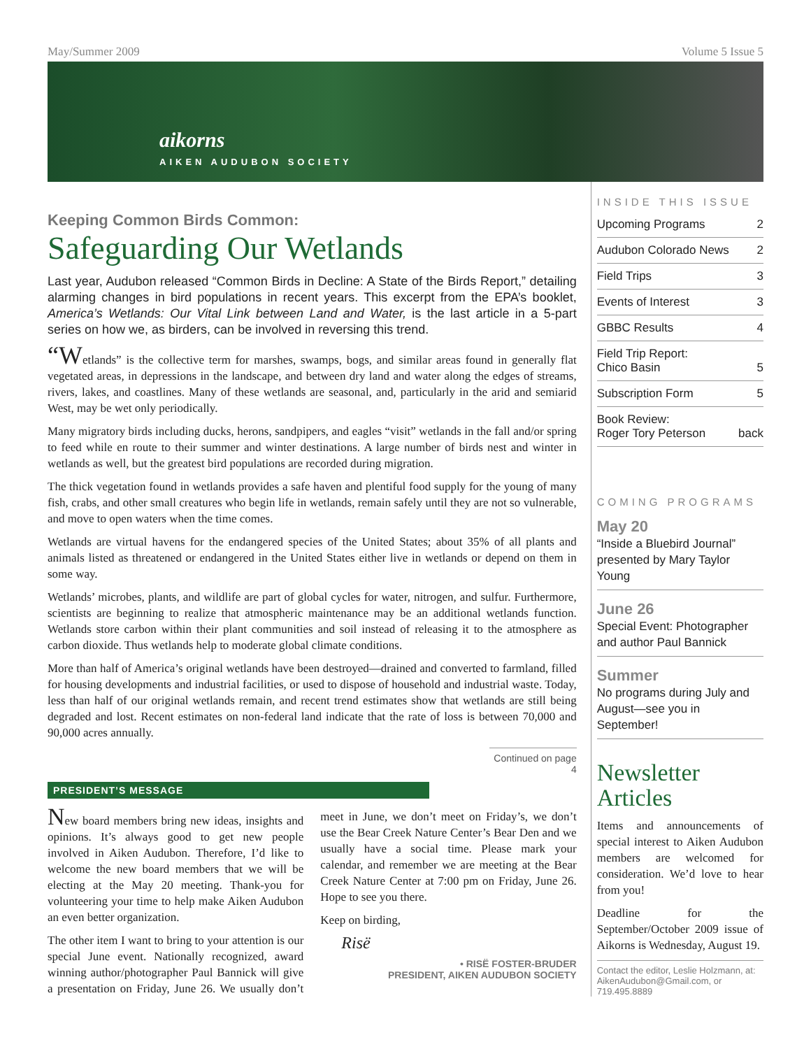May/Summer 2009 Volume 5 Issue 5
aikorns
AIKEN AUDUBON SOCIETY
Keeping Common Birds Common:
Safeguarding Our Wetlands
Last year, Audubon released “Common Birds in Decline: A State of the Birds Report,” detailing alarming changes in bird populations in recent years. This excerpt from the EPA’s booklet, America’s Wetlands: Our Vital Link between Land and Water, is the last article in a 5-part series on how we, as birders, can be involved in reversing this trend.
“Wetlands” is the collective term for marshes, swamps, bogs, and similar areas found in generally flat vegetated areas, in depressions in the landscape, and between dry land and water along the edges of streams, rivers, lakes, and coastlines. Many of these wetlands are seasonal, and, particularly in the arid and semiarid West, may be wet only periodically.
Many migratory birds including ducks, herons, sandpipers, and eagles “visit” wetlands in the fall and/or spring to feed while en route to their summer and winter destinations. A large number of birds nest and winter in wetlands as well, but the greatest bird populations are recorded during migration.
The thick vegetation found in wetlands provides a safe haven and plentiful food supply for the young of many fish, crabs, and other small creatures who begin life in wetlands, remain safely until they are not so vulnerable, and move to open waters when the time comes.
Wetlands are virtual havens for the endangered species of the United States; about 35% of all plants and animals listed as threatened or endangered in the United States either live in wetlands or depend on them in some way.
Wetlands’ microbes, plants, and wildlife are part of global cycles for water, nitrogen, and sulfur. Furthermore, scientists are beginning to realize that atmospheric maintenance may be an additional wetlands function. Wetlands store carbon within their plant communities and soil instead of releasing it to the atmosphere as carbon dioxide. Thus wetlands help to moderate global climate conditions.
More than half of America’s original wetlands have been destroyed—drained and converted to farmland, filled for housing developments and industrial facilities, or used to dispose of household and industrial waste. Today, less than half of our original wetlands remain, and recent trend estimates show that wetlands are still being degraded and lost. Recent estimates on non-federal land indicate that the rate of loss is between 70,000 and 90,000 acres annually.
Continued on page 4
PRESIDENT’S MESSAGE
New board members bring new ideas, insights and opinions. It’s always good to get new people involved in Aiken Audubon. Therefore, I’d like to welcome the new board members that we will be electing at the May 20 meeting. Thank-you for volunteering your time to help make Aiken Audubon an even better organization.
The other item I want to bring to your attention is our special June event. Nationally recognized, award winning author/photographer Paul Bannick will give a presentation on Friday, June 26. We usually don’t meet in June, we don’t meet on Friday’s, we don’t use the Bear Creek Nature Center’s Bear Den and we usually have a social time. Please mark your calendar, and remember we are meeting at the Bear Creek Nature Center at 7:00 pm on Friday, June 26. Hope to see you there.
Keep on birding,
Risë
• RISË FOSTER-BRUDER
PRESIDENT, AIKEN AUDUBON SOCIETY
INSIDE THIS ISSUE
Upcoming Programs 2
Audubon Colorado News 2
Field Trips 3
Events of Interest 3
GBBC Results 4
Field Trip Report:
Chico Basin
5
Subscription Form 5
Book Review:
Roger Tory Peterson
back
COMING PROGRAMS
May 20
“Inside a Bluebird Journal” presented by Mary Taylor Young
June 26
Special Event: Photographer and author Paul Bannick
Summer
No programs during July and August—see you in September!
Newsletter Articles
Items and announcements of special interest to Aiken Audubon members are welcomed for consideration. We’d love to hear from you!
Deadline for the September/October 2009 issue of Aikorns is Wednesday, August 19.
Contact the editor, Leslie Holzmann, at: AikenAudubon@Gmail.com, or 719.495.8889